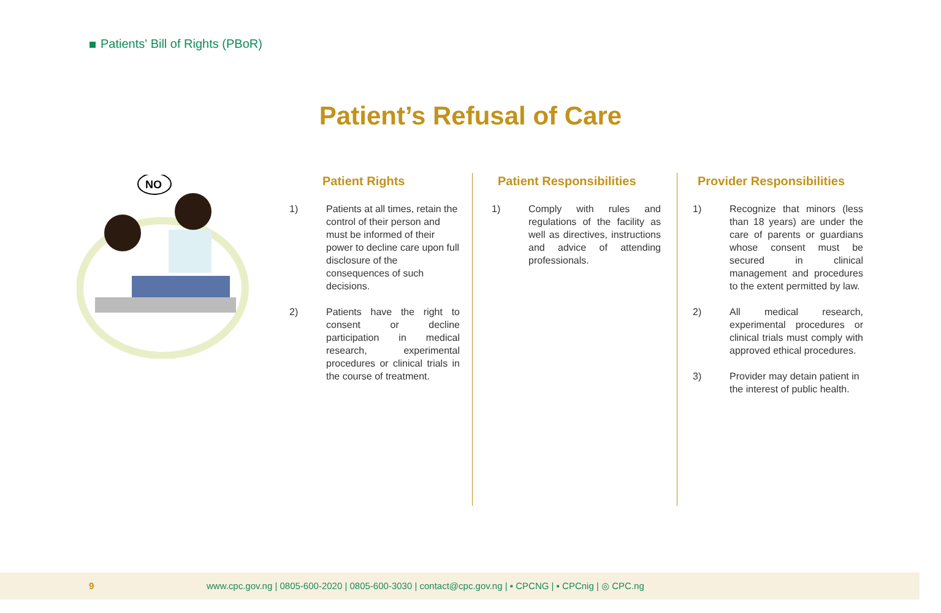Patients' Bill of Rights (PBoR)
Patient’s Refusal of Care
NO
Patient Rights
1) Patients at all times, retain the control of their person and must be informed of their power to decline care upon full disclosure of the consequences of such decisions.
2) Patients have the right to consent or decline participation in medical research, experimental procedures or clinical trials in the course of treatment.
Patient Responsibilities
1) Comply with rules and regulations of the facility as well as directives, instructions and advice of attending professionals.
Provider Responsibilities
1) Recognize that minors (less than 18 years) are under the care of parents or guardians whose consent must be secured in clinical management and procedures to the extent permitted by law.
2) All medical research, experimental procedures or clinical trials must comply with approved ethical procedures.
3) Provider may detain patient in the interest of public health.
9 www.cpc.gov.ng | 0805-600-2020 | 0805-600-3030 | contact@cpc.gov.ng | ▪ CPCNG | ▪ CPCnig | ◎ CPC.ng